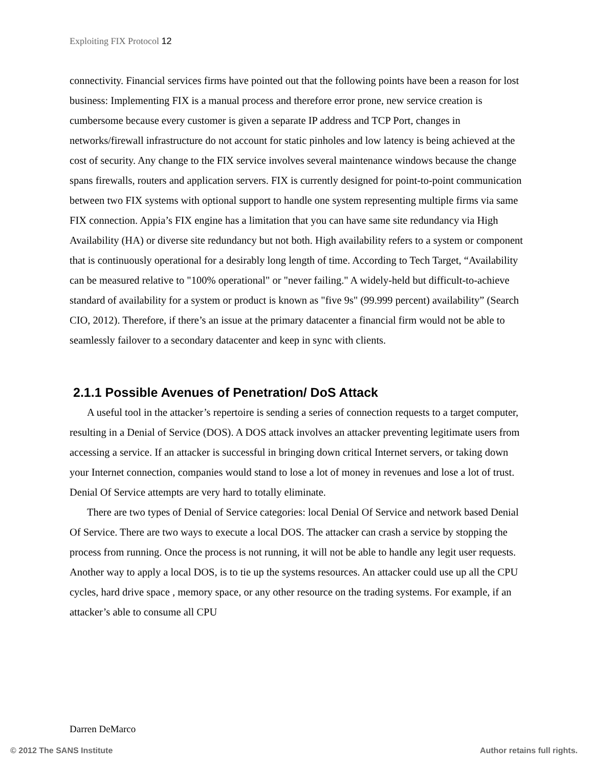Exploiting FIX Protocol 12
connectivity. Financial services firms have pointed out that the following points have been a reason for lost business: Implementing FIX is a manual process and therefore error prone, new service creation is cumbersome because every customer is given a separate IP address and TCP Port, changes in networks/firewall infrastructure do not account for static pinholes and low latency is being achieved at the cost of security. Any change to the FIX service involves several maintenance windows because the change spans firewalls, routers and application servers. FIX is currently designed for point-to-point communication between two FIX systems with optional support to handle one system representing multiple firms via same FIX connection. Appia’s FIX engine has a limitation that you can have same site redundancy via High Availability (HA) or diverse site redundancy but not both. High availability refers to a system or component that is continuously operational for a desirably long length of time. According to Tech Target, “Availability can be measured relative to "100% operational" or "never failing." A widely-held but difficult-to-achieve standard of availability for a system or product is known as "five 9s" (99.999 percent) availability” (Search CIO, 2012). Therefore, if there’s an issue at the primary datacenter a financial firm would not be able to seamlessly failover to a secondary datacenter and keep in sync with clients.
2.1.1 Possible Avenues of Penetration/ DoS Attack
A useful tool in the attacker’s repertoire is sending a series of connection requests to a target computer, resulting in a Denial of Service (DOS). A DOS attack involves an attacker preventing legitimate users from accessing a service. If an attacker is successful in bringing down critical Internet servers, or taking down your Internet connection, companies would stand to lose a lot of money in revenues and lose a lot of trust. Denial Of Service attempts are very hard to totally eliminate.
There are two types of Denial of Service categories: local Denial Of Service and network based Denial Of Service. There are two ways to execute a local DOS. The attacker can crash a service by stopping the process from running. Once the process is not running, it will not be able to handle any legit user requests. Another way to apply a local DOS, is to tie up the systems resources. An attacker could use up all the CPU cycles, hard drive space , memory space, or any other resource on the trading systems. For example, if an attacker’s able to consume all CPU
Darren DeMarco
© 2012 The SANS Institute Author retains full rights.